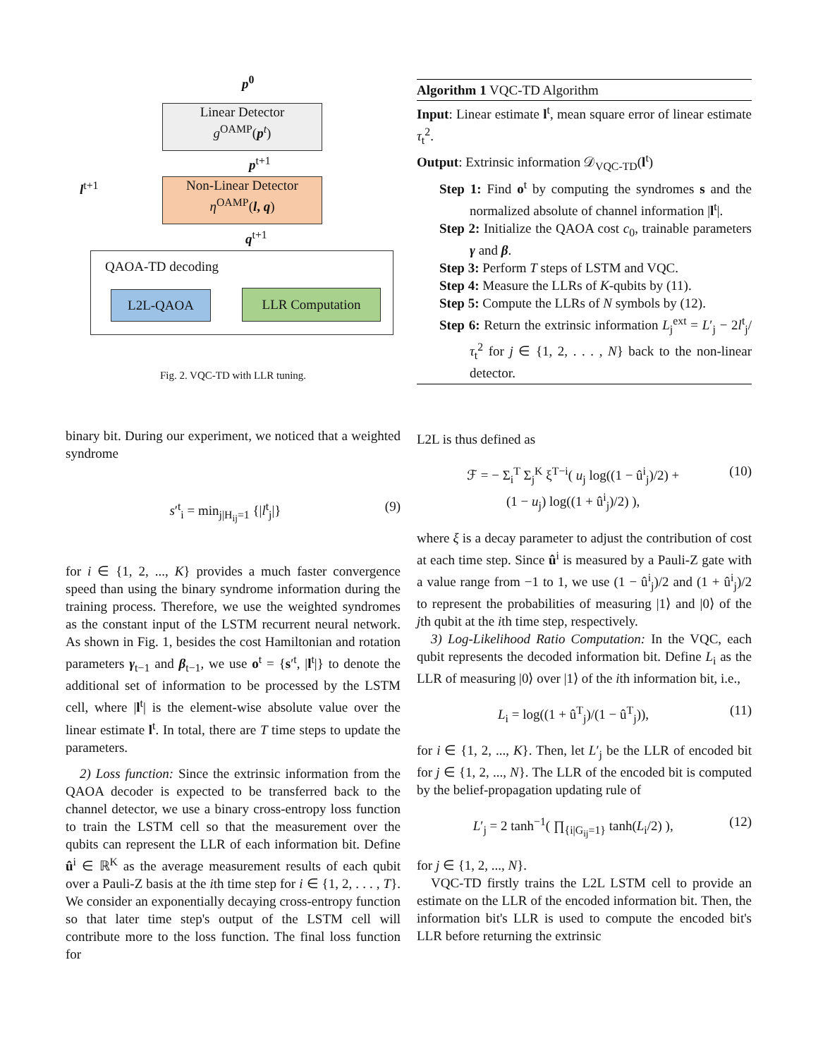p<sup>0</sup>
Linear Detector
g<sup>OAMP</sup>(p<sup>t</sup>)
p<sup>t+1</sup>
l<sup>t+1</sup>
Non-Linear Detector
η<sup>OAMP</sup>(l, q)
q<sup>t+1</sup>
QAOA-TD decoding
L2L-QAOA LLR Computation
Fig. 2. VQC-TD with LLR tuning.
binary bit. During our experiment, we noticed that a weighted syndrome
s′<sup>t</sup><sub>i</sub> = min<sub>j|H<sub>ij</sub>=1</sub> {|l<sup>t</sup><sub>j</sub>|} (9)
for i ∈ {1, 2, ..., K} provides a much faster convergence speed than using the binary syndrome information during the training process. Therefore, we use the weighted syndromes as the constant input of the LSTM recurrent neural network. As shown in Fig. 1, besides the cost Hamiltonian and rotation parameters γ<sub>t−1</sub> and β<sub>t−1</sub>, we use o<sup>t</sup> = {s′<sup>t</sup>, |l<sup>t</sup>|} to denote the additional set of information to be processed by the LSTM cell, where |l<sup>t</sup>| is the element-wise absolute value over the linear estimate l<sup>t</sup>. In total, there are T time steps to update the parameters.
2) Loss function: Since the extrinsic information from the QAOA decoder is expected to be transferred back to the channel detector, we use a binary cross-entropy loss function to train the LSTM cell so that the measurement over the qubits can represent the LLR of each information bit. Define û<sup>i</sup> ∈ ℝ<sup>K</sup> as the average measurement results of each qubit over a Pauli-Z basis at the ith time step for i ∈ {1, 2, . . . , T}. We consider an exponentially decaying cross-entropy function so that later time step's output of the LSTM cell will contribute more to the loss function. The final loss function for
Algorithm 1 VQC-TD Algorithm
Input: Linear estimate l<sup>t</sup>, mean square error of linear estimate τ<sub>t</sub><sup>2</sup>.
Output: Extrinsic information 𝒟<sub>VQC-TD</sub>(l<sup>t</sup>)
Step 1: Find o<sup>t</sup> by computing the syndromes s and the normalized absolute of channel information |l<sup>t</sup>|.
Step 2: Initialize the QAOA cost c<sub>0</sub>, trainable parameters γ and β.
Step 3: Perform T steps of LSTM and VQC.
Step 4: Measure the LLRs of K-qubits by (11).
Step 5: Compute the LLRs of N symbols by (12).
Step 6: Return the extrinsic information L<sub>j</sub><sup>ext</sup> = L′<sub>j</sub> − 2l<sup>t</sup><sub>j</sub>/τ<sub>t</sub><sup>2</sup> for j ∈ {1, 2, . . . , N} back to the non-linear detector.
L2L is thus defined as
ℱ = − Σ<sub>i</sub><sup>T</sup> Σ<sub>j</sub><sup>K</sup> ξ<sup>T−i</sup>( u<sub>j</sub> log((1 − û<sup>i</sup><sub>j</sub>)/2) +
(1 − u<sub>j</sub>) log((1 + û<sup>i</sup><sub>j</sub>)/2) ), (10)
where ξ is a decay parameter to adjust the contribution of cost at each time step. Since û<sup>i</sup> is measured by a Pauli-Z gate with a value range from −1 to 1, we use (1 − û<sup>i</sup><sub>j</sub>)/2 and (1 + û<sup>i</sup><sub>j</sub>)/2 to represent the probabilities of measuring |1⟩ and |0⟩ of the jth qubit at the ith time step, respectively.
3) Log-Likelihood Ratio Computation: In the VQC, each qubit represents the decoded information bit. Define L<sub>i</sub> as the LLR of measuring |0⟩ over |1⟩ of the ith information bit, i.e.,
L<sub>i</sub> = log((1 + û<sup>T</sup><sub>j</sub>)/(1 − û<sup>T</sup><sub>j</sub>)), (11)
for i ∈ {1, 2, ..., K}. Then, let L′<sub>j</sub> be the LLR of encoded bit for j ∈ {1, 2, ..., N}. The LLR of the encoded bit is computed by the belief-propagation updating rule of
L′<sub>j</sub> = 2 tanh<sup>−1</sup>( ∏<sub>{i|G<sub>ij</sub>=1}</sub> tanh(L<sub>i</sub>/2) ), (12)
for j ∈ {1, 2, ..., N}.
VQC-TD firstly trains the L2L LSTM cell to provide an estimate on the LLR of the encoded information bit. Then, the information bit's LLR is used to compute the encoded bit's LLR before returning the extrinsic